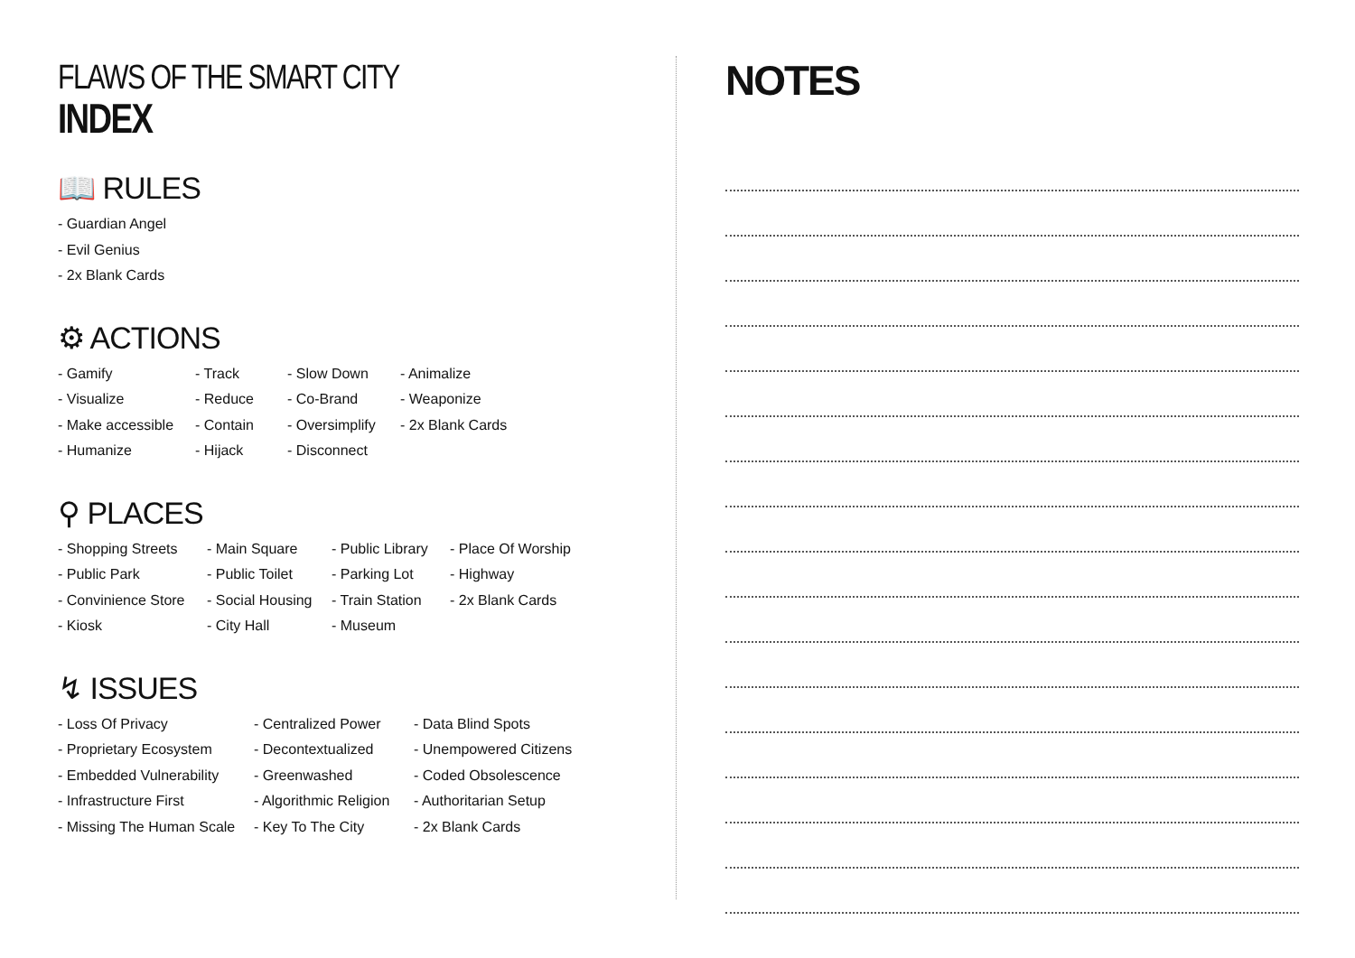FLAWS OF THE SMART CITY
INDEX
📖 RULES
- Guardian Angel
- Evil Genius
- 2x Blank Cards
⚙ ACTIONS
- Gamify
- Visualize
- Make accessible
- Humanize
- Track
- Reduce
- Contain
- Hijack
- Slow Down
- Co-Brand
- Oversimplify
- Disconnect
- Animalize
- Weaponize
- 2x Blank Cards
⚲ PLACES
- Shopping Streets
- Public Park
- Convinience Store
- Kiosk
- Main Square
- Public Toilet
- Social Housing
- City Hall
- Public Library
- Parking Lot
- Train Station
- Museum
- Place Of Worship
- Highway
- 2x Blank Cards
↯ ISSUES
- Loss Of Privacy
- Proprietary Ecosystem
- Embedded Vulnerability
- Infrastructure First
- Missing The Human Scale
- Centralized Power
- Decontextualized
- Greenwashed
- Algorithmic Religion
- Key To The City
- Data Blind Spots
- Unempowered Citizens
- Coded Obsolescence
- Authoritarian Setup
- 2x Blank Cards
NOTES